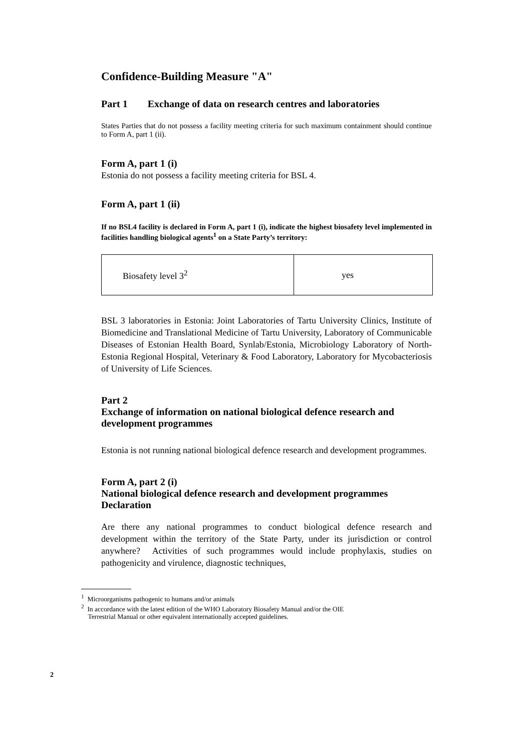Confidence-Building Measure "A"
Part 1 Exchange of data on research centres and laboratories
States Parties that do not possess a facility meeting criteria for such maximum containment should continue to Form A, part 1 (ii).
Form A, part 1 (i)
Estonia do not possess a facility meeting criteria for BSL 4.
Form A, part 1 (ii)
If no BSL4 facility is declared in Form A, part 1 (i), indicate the highest biosafety level implemented in facilities handling biological agents<sup>1</sup> on a State Party’s territory:
| Biosafety level 3<sup>2</sup> | yes |
BSL 3 laboratories in Estonia: Joint Laboratories of Tartu University Clinics, Institute of Biomedicine and Translational Medicine of Tartu University, Laboratory of Communicable Diseases of Estonian Health Board, Synlab/Estonia, Microbiology Laboratory of North-Estonia Regional Hospital, Veterinary & Food Laboratory, Laboratory for Mycobacteriosis of University of Life Sciences.
Part 2
Exchange of information on national biological defence research and development programmes
Estonia is not running national biological defence research and development programmes.
Form A, part 2 (i)
National biological defence research and development programmes
Declaration
Are there any national programmes to conduct biological defence research and development within the territory of the State Party, under its jurisdiction or control anywhere? Activities of such programmes would include prophylaxis, studies on pathogenicity and virulence, diagnostic techniques,
<sup>1</sup> Microorganisms pathogenic to humans and/or animals
<sup>2</sup> In accordance with the latest edition of the WHO Laboratory Biosafety Manual and/or the OIE
Terrestrial Manual or other equivalent internationally accepted guidelines.
2